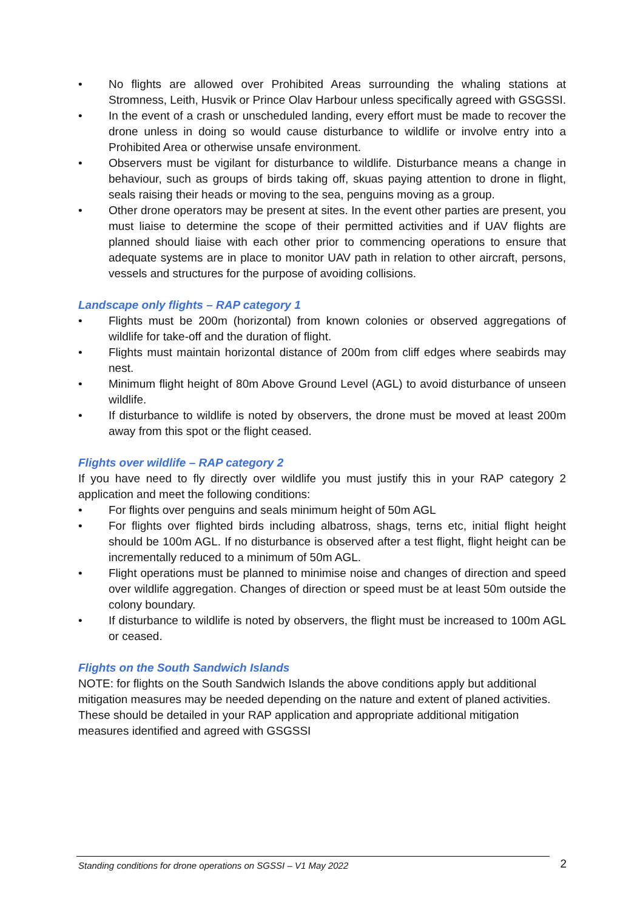• No flights are allowed over Prohibited Areas surrounding the whaling stations at Stromness, Leith, Husvik or Prince Olav Harbour unless specifically agreed with GSGSSI.
• In the event of a crash or unscheduled landing, every effort must be made to recover the drone unless in doing so would cause disturbance to wildlife or involve entry into a Prohibited Area or otherwise unsafe environment.
• Observers must be vigilant for disturbance to wildlife. Disturbance means a change in behaviour, such as groups of birds taking off, skuas paying attention to drone in flight, seals raising their heads or moving to the sea, penguins moving as a group.
• Other drone operators may be present at sites. In the event other parties are present, you must liaise to determine the scope of their permitted activities and if UAV flights are planned should liaise with each other prior to commencing operations to ensure that adequate systems are in place to monitor UAV path in relation to other aircraft, persons, vessels and structures for the purpose of avoiding collisions.
Landscape only flights – RAP category 1
• Flights must be 200m (horizontal) from known colonies or observed aggregations of wildlife for take-off and the duration of flight.
• Flights must maintain horizontal distance of 200m from cliff edges where seabirds may nest.
• Minimum flight height of 80m Above Ground Level (AGL) to avoid disturbance of unseen wildlife.
• If disturbance to wildlife is noted by observers, the drone must be moved at least 200m away from this spot or the flight ceased.
Flights over wildlife – RAP category 2
If you have need to fly directly over wildlife you must justify this in your RAP category 2 application and meet the following conditions:
• For flights over penguins and seals minimum height of 50m AGL
• For flights over flighted birds including albatross, shags, terns etc, initial flight height should be 100m AGL. If no disturbance is observed after a test flight, flight height can be incrementally reduced to a minimum of 50m AGL.
• Flight operations must be planned to minimise noise and changes of direction and speed over wildlife aggregation. Changes of direction or speed must be at least 50m outside the colony boundary.
• If disturbance to wildlife is noted by observers, the flight must be increased to 100m AGL or ceased.
Flights on the South Sandwich Islands
NOTE: for flights on the South Sandwich Islands the above conditions apply but additional mitigation measures may be needed depending on the nature and extent of planed activities. These should be detailed in your RAP application and appropriate additional mitigation measures identified and agreed with GSGSSI
Standing conditions for drone operations on SGSSI – V1 May 2022 2